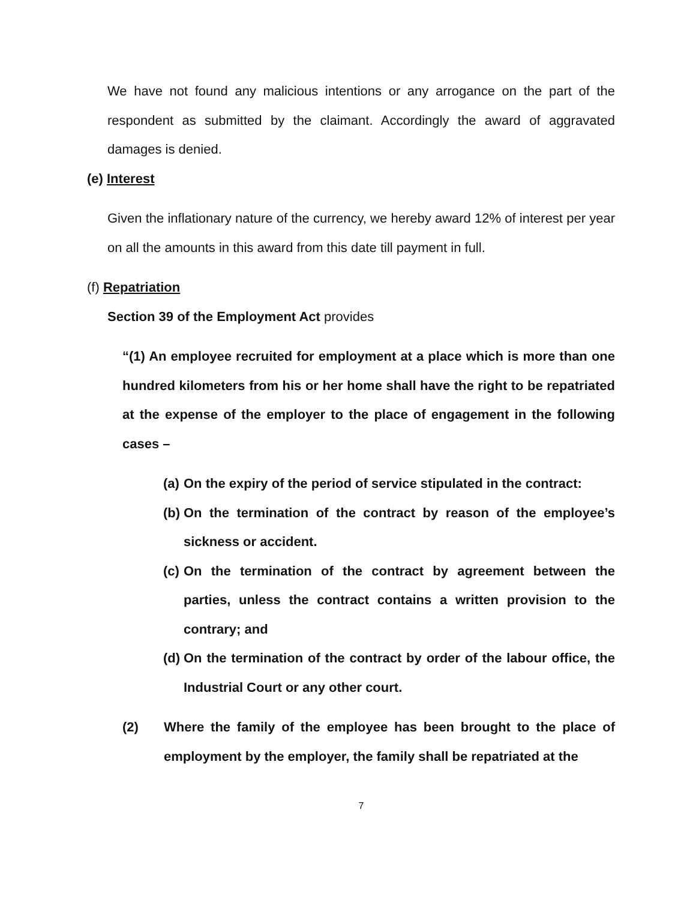We have not found any malicious intentions or any arrogance on the part of the respondent as submitted by the claimant. Accordingly the award of aggravated damages is denied.
(e) Interest
Given the inflationary nature of the currency, we hereby award 12% of interest per year on all the amounts in this award from this date till payment in full.
(f) Repatriation
Section 39 of the Employment Act provides
“(1) An employee recruited for employment at a place which is more than one hundred kilometers from his or her home shall have the right to be repatriated at the expense of the employer to the place of engagement in the following cases –
(a) On the expiry of the period of service stipulated in the contract:
(b) On the termination of the contract by reason of the employee’s sickness or accident.
(c) On the termination of the contract by agreement between the parties, unless the contract contains a written provision to the contrary; and
(d) On the termination of the contract by order of the labour office, the Industrial Court or any other court.
(2) Where the family of the employee has been brought to the place of employment by the employer, the family shall be repatriated at the
7